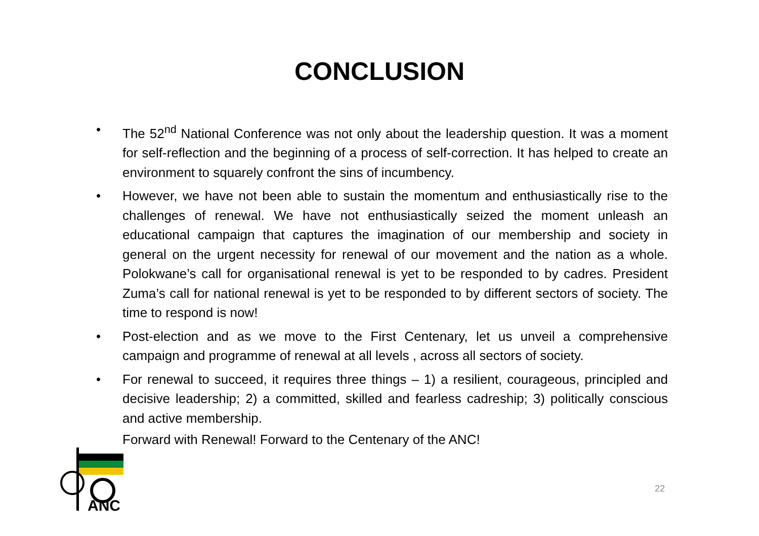CONCLUSION
• The 52<sup>nd</sup> National Conference was not only about the leadership question. It was a moment for self-reflection and the beginning of a process of self-correction. It has helped to create an environment to squarely confront the sins of incumbency.
• However, we have not been able to sustain the momentum and enthusiastically rise to the challenges of renewal. We have not enthusiastically seized the moment unleash an educational campaign that captures the imagination of our membership and society in general on the urgent necessity for renewal of our movement and the nation as a whole. Polokwane’s call for organisational renewal is yet to be responded to by cadres. President Zuma’s call for national renewal is yet to be responded to by different sectors of society. The time to respond is now!
• Post-election and as we move to the First Centenary, let us unveil a comprehensive campaign and programme of renewal at all levels , across all sectors of society.
• For renewal to succeed, it requires three things – 1) a resilient, courageous, principled and decisive leadership; 2) a committed, skilled and fearless cadreship; 3) politically conscious and active membership.
Forward with Renewal! Forward to the Centenary of the ANC!
ANC
22